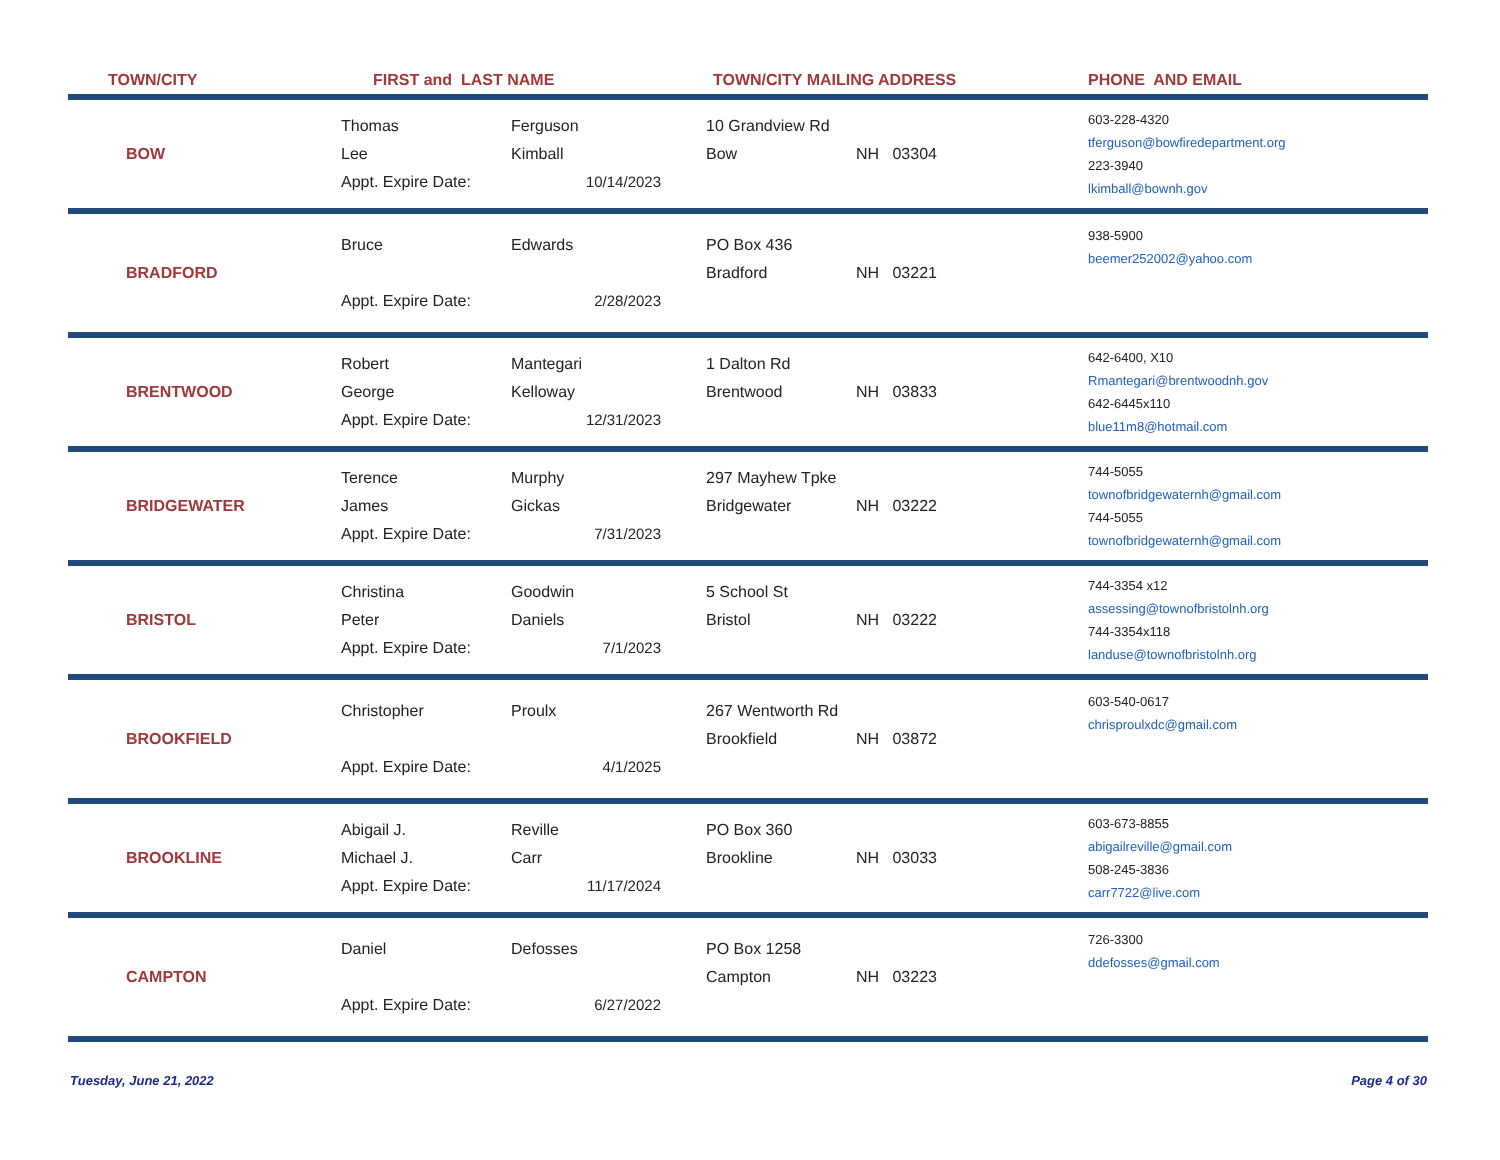| TOWN/CITY | FIRST and LAST NAME | | TOWN/CITY MAILING ADDRESS | | PHONE AND EMAIL |
| --- | --- | --- | --- | --- | --- |
| BOW | Thomas Lee Appt. Expire Date: | Ferguson Kimball 10/14/2023 | 10 Grandview Rd Bow | NH 03304 | 603-228-4320 tferguson@bowfiredepartment.org 223-3940 lkimball@bownh.gov |
| BRADFORD | Bruce Appt. Expire Date: | Edwards 2/28/2023 | PO Box 436 Bradford | NH 03221 | 938-5900 beemer252002@yahoo.com |
| BRENTWOOD | Robert George Appt. Expire Date: | Mantegari Kelloway 12/31/2023 | 1 Dalton Rd Brentwood | NH 03833 | 642-6400, X10 Rmantegari@brentwoodnh.gov 642-6445x110 blue11m8@hotmail.com |
| BRIDGEWATER | Terence James Appt. Expire Date: | Murphy Gickas 7/31/2023 | 297 Mayhew Tpke Bridgewater | NH 03222 | 744-5055 townofbridgewaternh@gmail.com 744-5055 townofbridgewaternh@gmail.com |
| BRISTOL | Christina Peter Appt. Expire Date: | Goodwin Daniels 7/1/2023 | 5 School St Bristol | NH 03222 | 744-3354 x12 assessing@townofbristolnh.org 744-3354x118 landuse@townofbristolnh.org |
| BROOKFIELD | Christopher Appt. Expire Date: | Proulx 4/1/2025 | 267 Wentworth Rd Brookfield | NH 03872 | 603-540-0617 chrisproulxdc@gmail.com |
| BROOKLINE | Abigail J. Michael J. Appt. Expire Date: | Reville Carr 11/17/2024 | PO Box 360 Brookline | NH 03033 | 603-673-8855 abigailreville@gmail.com 508-245-3836 carr7722@live.com |
| CAMPTON | Daniel Appt. Expire Date: | Defosses 6/27/2022 | PO Box 1258 Campton | NH 03223 | 726-3300 ddefosses@gmail.com |
Tuesday, June 21, 2022 Page 4 of 30